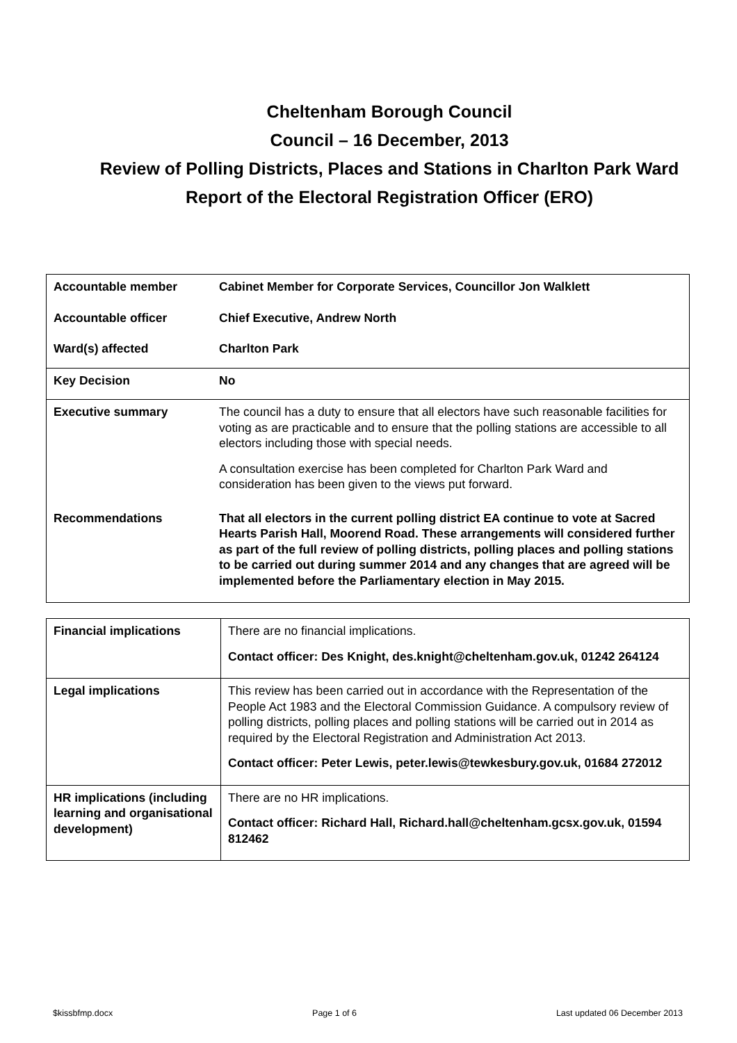Cheltenham Borough Council
Council – 16 December, 2013
Review of Polling Districts, Places and Stations in Charlton Park Ward
Report of the Electoral Registration Officer (ERO)
| Accountable member | Cabinet Member for Corporate Services, Councillor Jon Walklett |
| Accountable officer | Chief Executive, Andrew North |
| Ward(s) affected | Charlton Park |
| Key Decision | No |
| Executive summary | The council has a duty to ensure that all electors have such reasonable facilities for voting as are practicable and to ensure that the polling stations are accessible to all electors including those with special needs. A consultation exercise has been completed for Charlton Park Ward and consideration has been given to the views put forward. |
| Recommendations | That all electors in the current polling district EA continue to vote at Sacred Hearts Parish Hall, Moorend Road. These arrangements will considered further as part of the full review of polling districts, polling places and polling stations to be carried out during summer 2014 and any changes that are agreed will be implemented before the Parliamentary election in May 2015. |
| Financial implications | There are no financial implications. Contact officer: Des Knight, des.knight@cheltenham.gov.uk, 01242 264124 |
| Legal implications | This review has been carried out in accordance with the Representation of the People Act 1983 and the Electoral Commission Guidance. A compulsory review of polling districts, polling places and polling stations will be carried out in 2014 as required by the Electoral Registration and Administration Act 2013. Contact officer: Peter Lewis, peter.lewis@tewkesbury.gov.uk, 01684 272012 |
| HR implications (including learning and organisational development) | There are no HR implications. Contact officer: Richard Hall, Richard.hall@cheltenham.gcsx.gov.uk, 01594 812462 |
$kissbfmp.docx Page 1 of 6 Last updated 06 December 2013